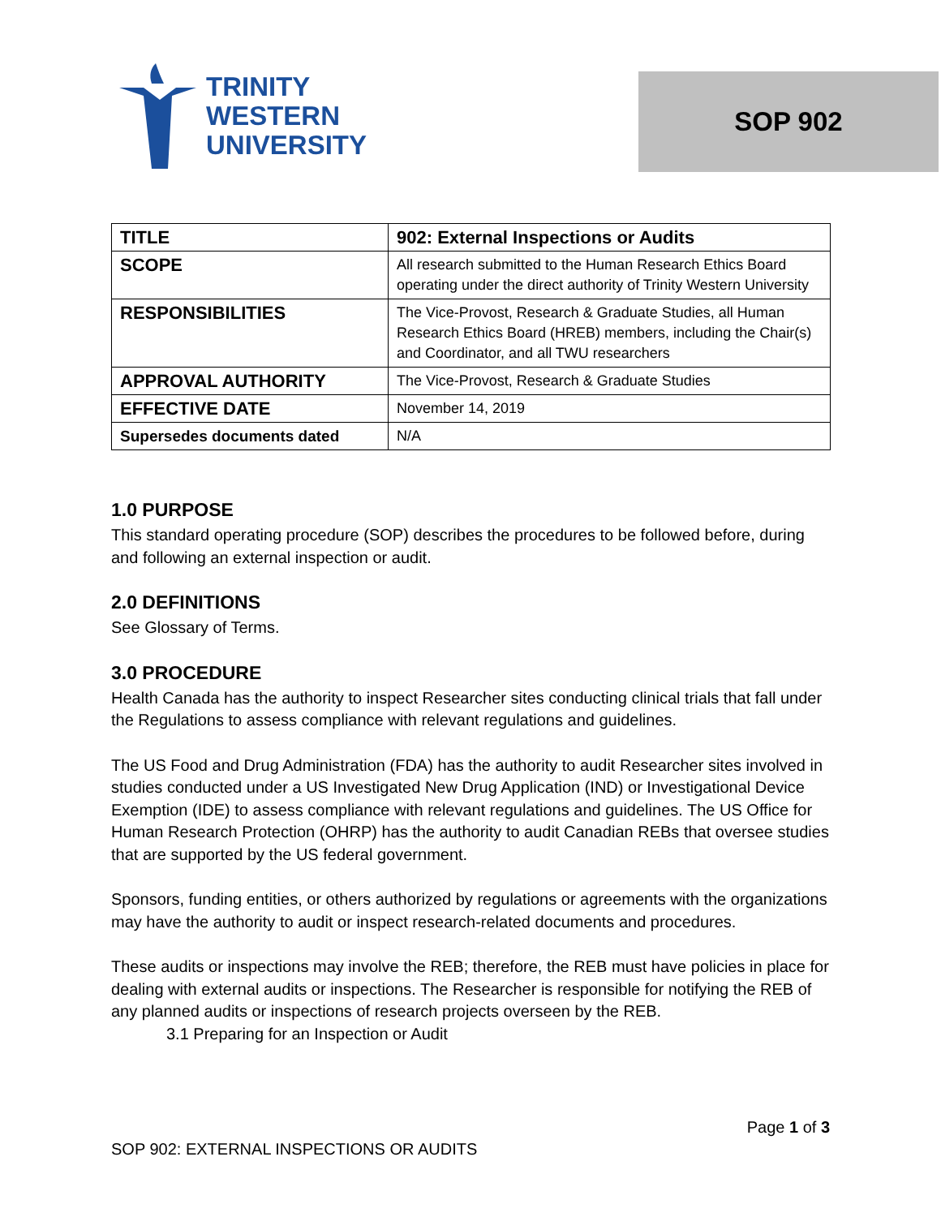TRINITY
WESTERN
UNIVERSITY
SOP 902
| TITLE | 902: External Inspections or Audits |
| SCOPE | All research submitted to the Human Research Ethics Board operating under the direct authority of Trinity Western University |
| RESPONSIBILITIES | The Vice-Provost, Research & Graduate Studies, all Human Research Ethics Board (HREB) members, including the Chair(s) and Coordinator, and all TWU researchers |
| APPROVAL AUTHORITY | The Vice-Provost, Research & Graduate Studies |
| EFFECTIVE DATE | November 14, 2019 |
| Supersedes documents dated | N/A |
1.0 PURPOSE
This standard operating procedure (SOP) describes the procedures to be followed before, during and following an external inspection or audit.
2.0 DEFINITIONS
See Glossary of Terms.
3.0 PROCEDURE
Health Canada has the authority to inspect Researcher sites conducting clinical trials that fall under the Regulations to assess compliance with relevant regulations and guidelines.
The US Food and Drug Administration (FDA) has the authority to audit Researcher sites involved in studies conducted under a US Investigated New Drug Application (IND) or Investigational Device Exemption (IDE) to assess compliance with relevant regulations and guidelines. The US Office for Human Research Protection (OHRP) has the authority to audit Canadian REBs that oversee studies that are supported by the US federal government.
Sponsors, funding entities, or others authorized by regulations or agreements with the organizations may have the authority to audit or inspect research-related documents and procedures.
These audits or inspections may involve the REB; therefore, the REB must have policies in place for dealing with external audits or inspections. The Researcher is responsible for notifying the REB of any planned audits or inspections of research projects overseen by the REB.
3.1 Preparing for an Inspection or Audit
Page 1 of 3
SOP 902: EXTERNAL INSPECTIONS OR AUDITS